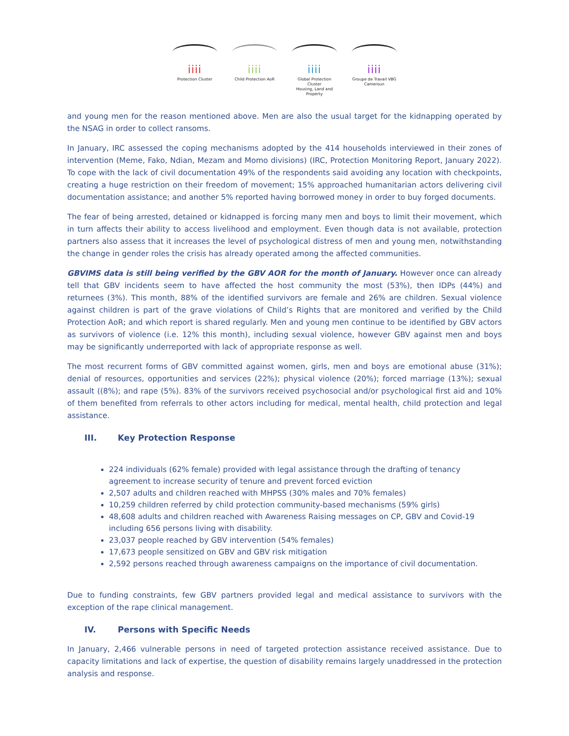iiii
Protection Cluster
iiii
Child Protection AoR
iiii
Global Protection Cluster
Housing, Land and Property
iiii
Groupe de Travail VBG
Cameroun
and young men for the reason mentioned above. Men are also the usual target for the kidnapping operated by the NSAG in order to collect ransoms.
In January, IRC assessed the coping mechanisms adopted by the 414 households interviewed in their zones of intervention (Meme, Fako, Ndian, Mezam and Momo divisions) (IRC, Protection Monitoring Report, January 2022). To cope with the lack of civil documentation 49% of the respondents said avoiding any location with checkpoints, creating a huge restriction on their freedom of movement; 15% approached humanitarian actors delivering civil documentation assistance; and another 5% reported having borrowed money in order to buy forged documents.
The fear of being arrested, detained or kidnapped is forcing many men and boys to limit their movement, which in turn affects their ability to access livelihood and employment. Even though data is not available, protection partners also assess that it increases the level of psychological distress of men and young men, notwithstanding the change in gender roles the crisis has already operated among the affected communities.
GBVIMS data is still being verified by the GBV AOR for the month of January. However once can already tell that GBV incidents seem to have affected the host community the most (53%), then IDPs (44%) and returnees (3%). This month, 88% of the identified survivors are female and 26% are children. Sexual violence against children is part of the grave violations of Child’s Rights that are monitored and verified by the Child Protection AoR; and which report is shared regularly. Men and young men continue to be identified by GBV actors as survivors of violence (i.e. 12% this month), including sexual violence, however GBV against men and boys may be significantly underreported with lack of appropriate response as well.
The most recurrent forms of GBV committed against women, girls, men and boys are emotional abuse (31%); denial of resources, opportunities and services (22%); physical violence (20%); forced marriage (13%); sexual assault ((8%); and rape (5%). 83% of the survivors received psychosocial and/or psychological first aid and 10% of them benefited from referrals to other actors including for medical, mental health, child protection and legal assistance.
III. Key Protection Response
224 individuals (62% female) provided with legal assistance through the drafting of tenancy agreement to increase security of tenure and prevent forced eviction
2,507 adults and children reached with MHPSS (30% males and 70% females)
10,259 children referred by child protection community-based mechanisms (59% girls)
48,608 adults and children reached with Awareness Raising messages on CP, GBV and Covid-19 including 656 persons living with disability.
23,037 people reached by GBV intervention (54% females)
17,673 people sensitized on GBV and GBV risk mitigation
2,592 persons reached through awareness campaigns on the importance of civil documentation.
Due to funding constraints, few GBV partners provided legal and medical assistance to survivors with the exception of the rape clinical management.
IV. Persons with Specific Needs
In January, 2,466 vulnerable persons in need of targeted protection assistance received assistance. Due to capacity limitations and lack of expertise, the question of disability remains largely unaddressed in the protection analysis and response.